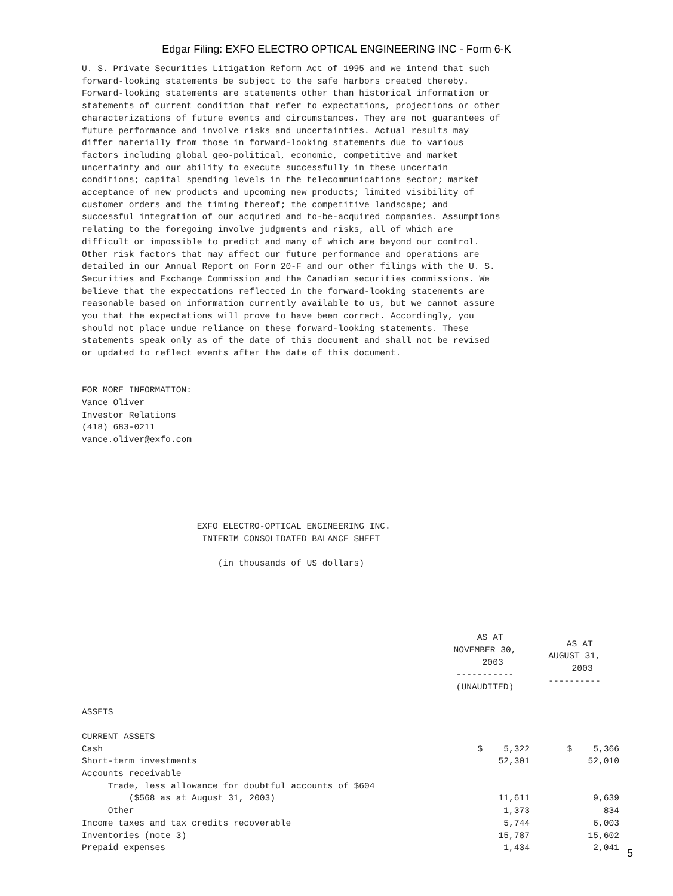Edgar Filing: EXFO ELECTRO OPTICAL ENGINEERING INC - Form 6-K
U. S. Private Securities Litigation Reform Act of 1995 and we intend that such forward-looking statements be subject to the safe harbors created thereby. Forward-looking statements are statements other than historical information or statements of current condition that refer to expectations, projections or other characterizations of future events and circumstances. They are not guarantees of future performance and involve risks and uncertainties. Actual results may differ materially from those in forward-looking statements due to various factors including global geo-political, economic, competitive and market uncertainty and our ability to execute successfully in these uncertain conditions; capital spending levels in the telecommunications sector; market acceptance of new products and upcoming new products; limited visibility of customer orders and the timing thereof; the competitive landscape; and successful integration of our acquired and to-be-acquired companies. Assumptions relating to the foregoing involve judgments and risks, all of which are difficult or impossible to predict and many of which are beyond our control. Other risk factors that may affect our future performance and operations are detailed in our Annual Report on Form 20-F and our other filings with the U. S. Securities and Exchange Commission and the Canadian securities commissions. We believe that the expectations reflected in the forward-looking statements are reasonable based on information currently available to us, but we cannot assure you that the expectations will prove to have been correct. Accordingly, you should not place undue reliance on these forward-looking statements. These statements speak only as of the date of this document and shall not be revised or updated to reflect events after the date of this document. FOR MORE INFORMATION: Vance Oliver Investor Relations (418) 683-0211 vance.oliver@exfo.com EXFO ELECTRO-OPTICAL ENGINEERING INC. INTERIM CONSOLIDATED BALANCE SHEET (in thousands of US dollars)
| | AS AT NOVEMBER 30, 2003 ----------- (UNAUDITED) | AS AT AUGUST 31, 2003 ---------- |
| ASSETS | | |
| CURRENT ASSETS | | |
| Cash | $ 5,322 | $ 5,366 |
| Short-term investments | 52,301 | 52,010 |
| Accounts receivable | | |
| Trade, less allowance for doubtful accounts of $604 | | |
| ($568 as at August 31, 2003) | 11,611 | 9,639 |
| Other | 1,373 | 834 |
| Income taxes and tax credits recoverable | 5,744 | 6,003 |
| Inventories (note 3) | 15,787 | 15,602 |
| Prepaid expenses | 1,434 | 2,041 |
5